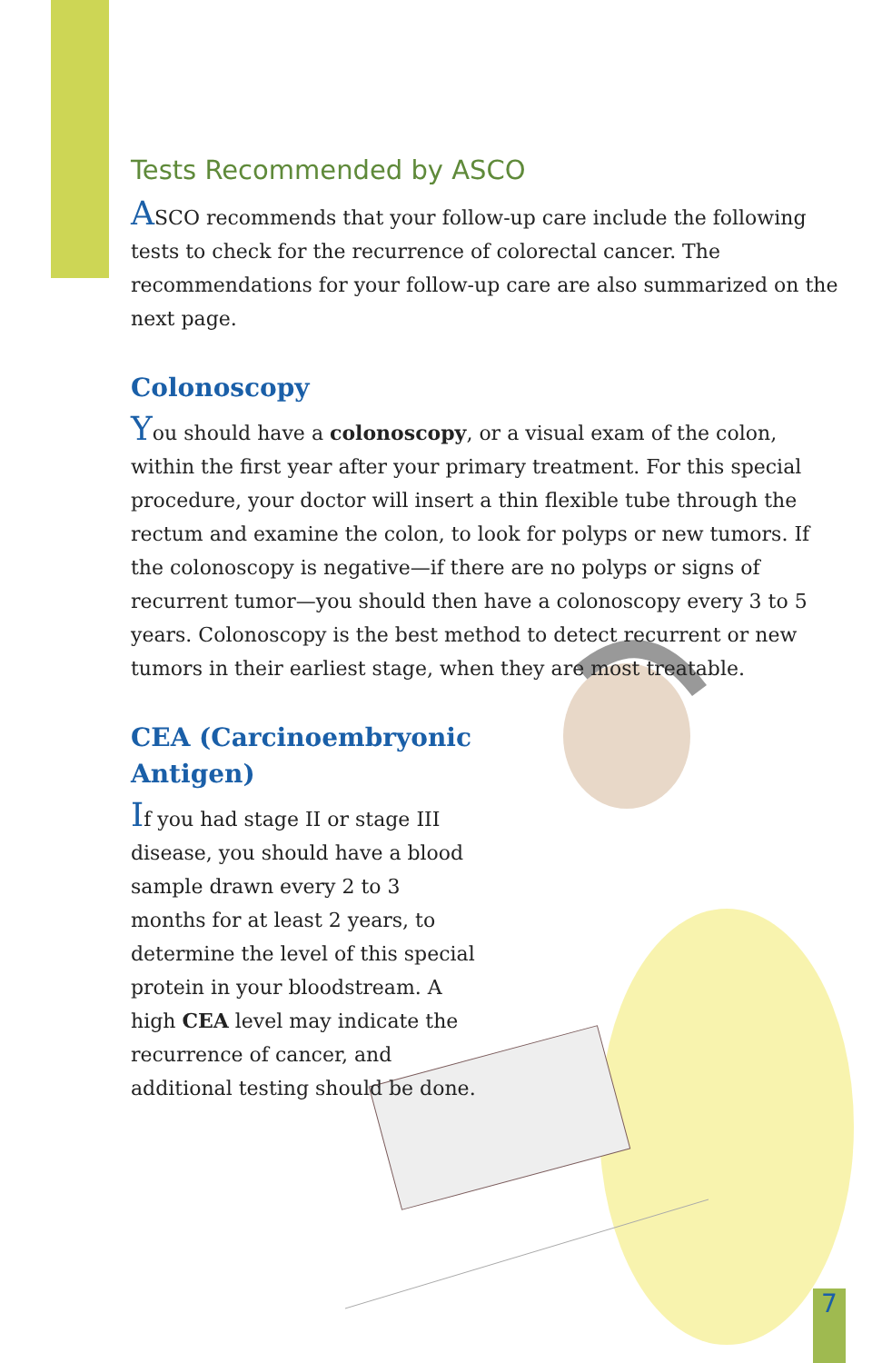Tests Recommended by ASCO
ASCO recommends that your follow-up care include the following tests to check for the recurrence of colorectal cancer. The recommendations for your follow-up care are also summarized on the next page.
Colonoscopy
You should have a colonoscopy, or a visual exam of the colon, within the first year after your primary treatment. For this special procedure, your doctor will insert a thin flexible tube through the rectum and examine the colon, to look for polyps or new tumors. If the colonoscopy is negative—if there are no polyps or signs of recurrent tumor—you should then have a colonoscopy every 3 to 5 years. Colonoscopy is the best method to detect recurrent or new tumors in their earliest stage, when they are most treatable.
CEA (Carcinoembryonic Antigen)
If you had stage II or stage III disease, you should have a blood sample drawn every 2 to 3 months for at least 2 years, to determine the level of this special protein in your bloodstream. A high CEA level may indicate the recurrence of cancer, and additional testing should be done.
7